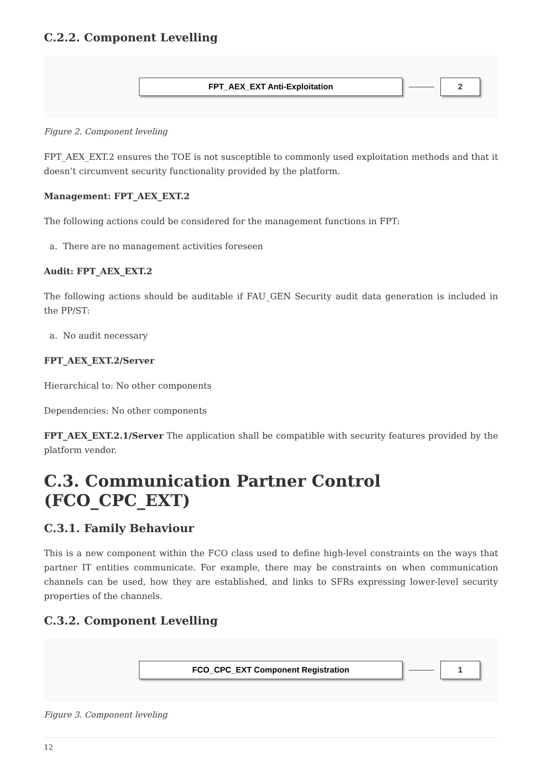C.2.2. Component Levelling
FPT_AEX_EXT Anti-Exploitation 2
Figure 2. Component leveling
FPT_AEX_EXT.2 ensures the TOE is not susceptible to commonly used exploitation methods and that it doesn’t circumvent security functionality provided by the platform.
Management: FPT_AEX_EXT.2
The following actions could be considered for the management functions in FPT:
a. There are no management activities foreseen
Audit: FPT_AEX_EXT.2
The following actions should be auditable if FAU_GEN Security audit data generation is included in the PP/ST:
a. No audit necessary
FPT_AEX_EXT.2/Server
Hierarchical to: No other components
Dependencies: No other components
FPT_AEX_EXT.2.1/Server The application shall be compatible with security features provided by the platform vendor.
C.3. Communication Partner Control (FCO_CPC_EXT)
C.3.1. Family Behaviour
This is a new component within the FCO class used to define high-level constraints on the ways that partner IT entities communicate. For example, there may be constraints on when communication channels can be used, how they are established, and links to SFRs expressing lower-level security properties of the channels.
C.3.2. Component Levelling
FCO_CPC_EXT Component Registration 1
Figure 3. Component leveling
12